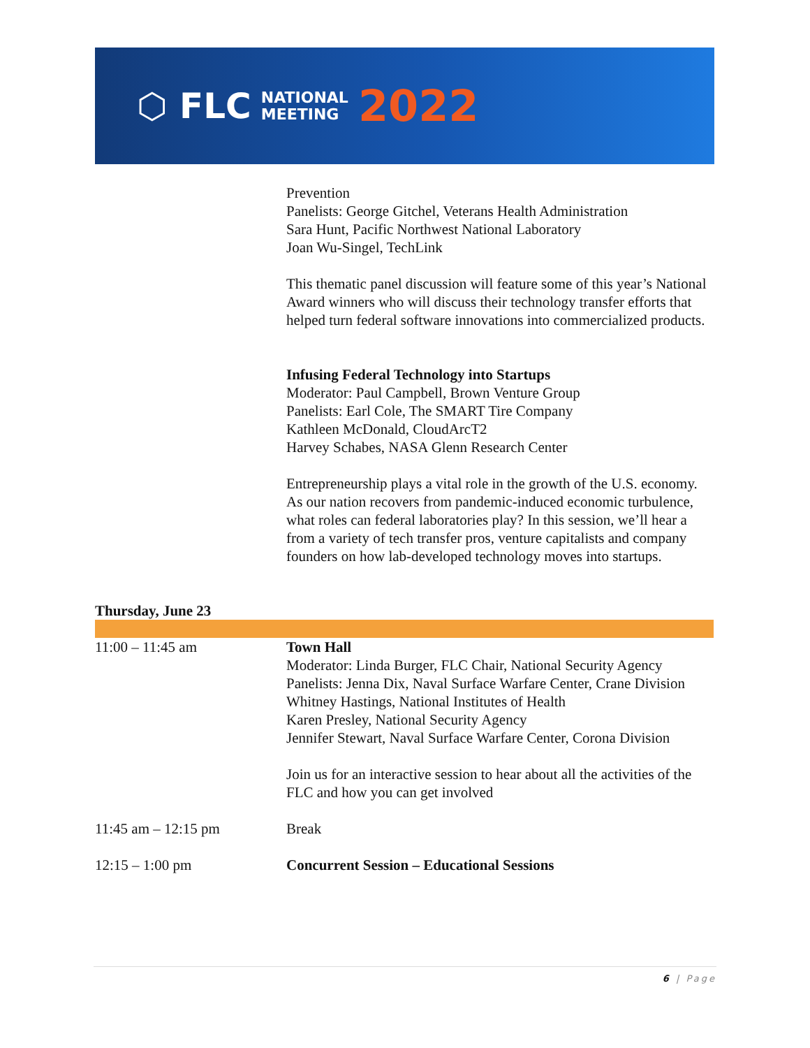⬡ FLC NATIONAL
MEETING 2022
Prevention
Panelists: George Gitchel, Veterans Health Administration
Sara Hunt, Pacific Northwest National Laboratory
Joan Wu-Singel, TechLink
This thematic panel discussion will feature some of this year’s National Award winners who will discuss their technology transfer efforts that helped turn federal software innovations into commercialized products.
Infusing Federal Technology into Startups
Moderator: Paul Campbell, Brown Venture Group
Panelists: Earl Cole, The SMART Tire Company
Kathleen McDonald, CloudArcT2
Harvey Schabes, NASA Glenn Research Center
Entrepreneurship plays a vital role in the growth of the U.S. economy. As our nation recovers from pandemic-induced economic turbulence, what roles can federal laboratories play? In this session, we’ll hear a from a variety of tech transfer pros, venture capitalists and company founders on how lab-developed technology moves into startups.
Thursday, June 23
| 11:00 – 11:45 am | Town Hall Moderator: Linda Burger, FLC Chair, National Security Agency Panelists: Jenna Dix, Naval Surface Warfare Center, Crane Division Whitney Hastings, National Institutes of Health Karen Presley, National Security Agency Jennifer Stewart, Naval Surface Warfare Center, Corona Division Join us for an interactive session to hear about all the activities of the FLC and how you can get involved |
| 11:45 am – 12:15 pm | Break |
| 12:15 – 1:00 pm | Concurrent Session – Educational Sessions |
6 | Page